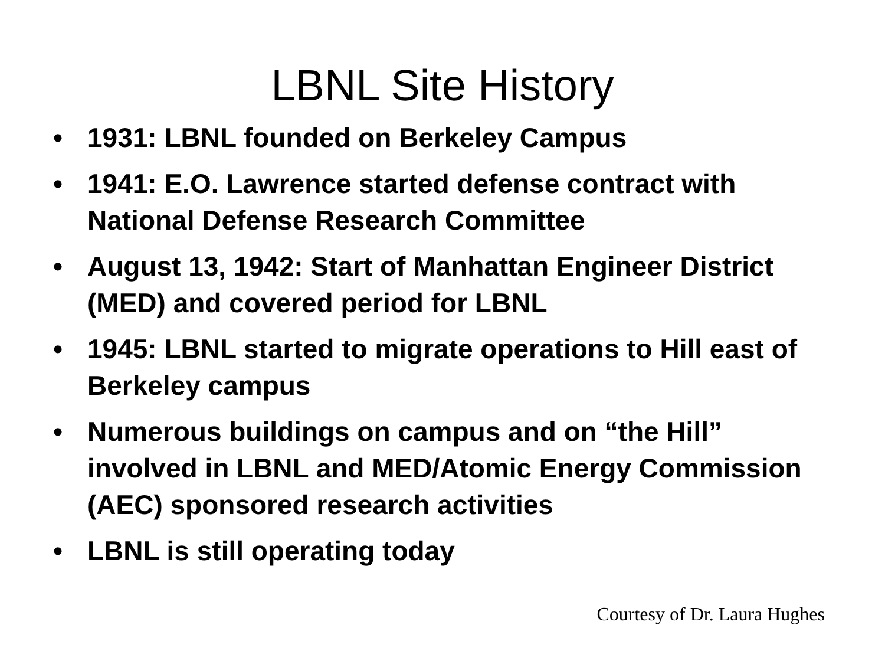LBNL Site History
• 1931: LBNL founded on Berkeley Campus
• 1941: E.O. Lawrence started defense contract with National Defense Research Committee
• August 13, 1942: Start of Manhattan Engineer District (MED) and covered period for LBNL
• 1945: LBNL started to migrate operations to Hill east of Berkeley campus
• Numerous buildings on campus and on “the Hill” involved in LBNL and MED/Atomic Energy Commission (AEC) sponsored research activities
• LBNL is still operating today
Courtesy of Dr. Laura Hughes